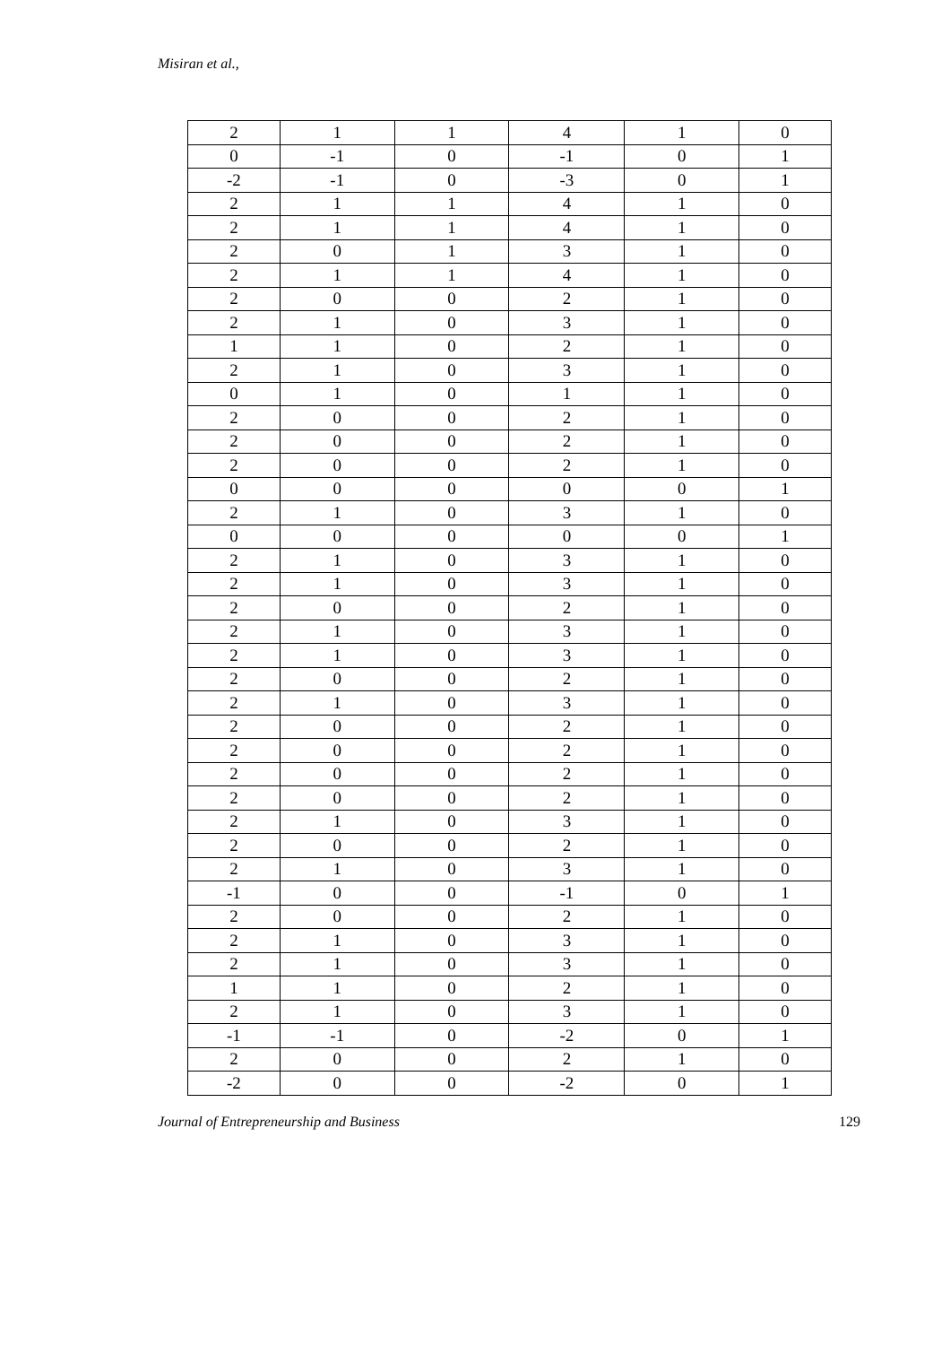Misiran et al.,
| 2 | 1 | 1 | 4 | 1 | 0 |
| 0 | -1 | 0 | -1 | 0 | 1 |
| -2 | -1 | 0 | -3 | 0 | 1 |
| 2 | 1 | 1 | 4 | 1 | 0 |
| 2 | 1 | 1 | 4 | 1 | 0 |
| 2 | 0 | 1 | 3 | 1 | 0 |
| 2 | 1 | 1 | 4 | 1 | 0 |
| 2 | 0 | 0 | 2 | 1 | 0 |
| 2 | 1 | 0 | 3 | 1 | 0 |
| 1 | 1 | 0 | 2 | 1 | 0 |
| 2 | 1 | 0 | 3 | 1 | 0 |
| 0 | 1 | 0 | 1 | 1 | 0 |
| 2 | 0 | 0 | 2 | 1 | 0 |
| 2 | 0 | 0 | 2 | 1 | 0 |
| 2 | 0 | 0 | 2 | 1 | 0 |
| 0 | 0 | 0 | 0 | 0 | 1 |
| 2 | 1 | 0 | 3 | 1 | 0 |
| 0 | 0 | 0 | 0 | 0 | 1 |
| 2 | 1 | 0 | 3 | 1 | 0 |
| 2 | 1 | 0 | 3 | 1 | 0 |
| 2 | 0 | 0 | 2 | 1 | 0 |
| 2 | 1 | 0 | 3 | 1 | 0 |
| 2 | 1 | 0 | 3 | 1 | 0 |
| 2 | 0 | 0 | 2 | 1 | 0 |
| 2 | 1 | 0 | 3 | 1 | 0 |
| 2 | 0 | 0 | 2 | 1 | 0 |
| 2 | 0 | 0 | 2 | 1 | 0 |
| 2 | 0 | 0 | 2 | 1 | 0 |
| 2 | 0 | 0 | 2 | 1 | 0 |
| 2 | 1 | 0 | 3 | 1 | 0 |
| 2 | 0 | 0 | 2 | 1 | 0 |
| 2 | 1 | 0 | 3 | 1 | 0 |
| -1 | 0 | 0 | -1 | 0 | 1 |
| 2 | 0 | 0 | 2 | 1 | 0 |
| 2 | 1 | 0 | 3 | 1 | 0 |
| 2 | 1 | 0 | 3 | 1 | 0 |
| 1 | 1 | 0 | 2 | 1 | 0 |
| 2 | 1 | 0 | 3 | 1 | 0 |
| -1 | -1 | 0 | -2 | 0 | 1 |
| 2 | 0 | 0 | 2 | 1 | 0 |
| -2 | 0 | 0 | -2 | 0 | 1 |
Journal of Entrepreneurship and Business 129